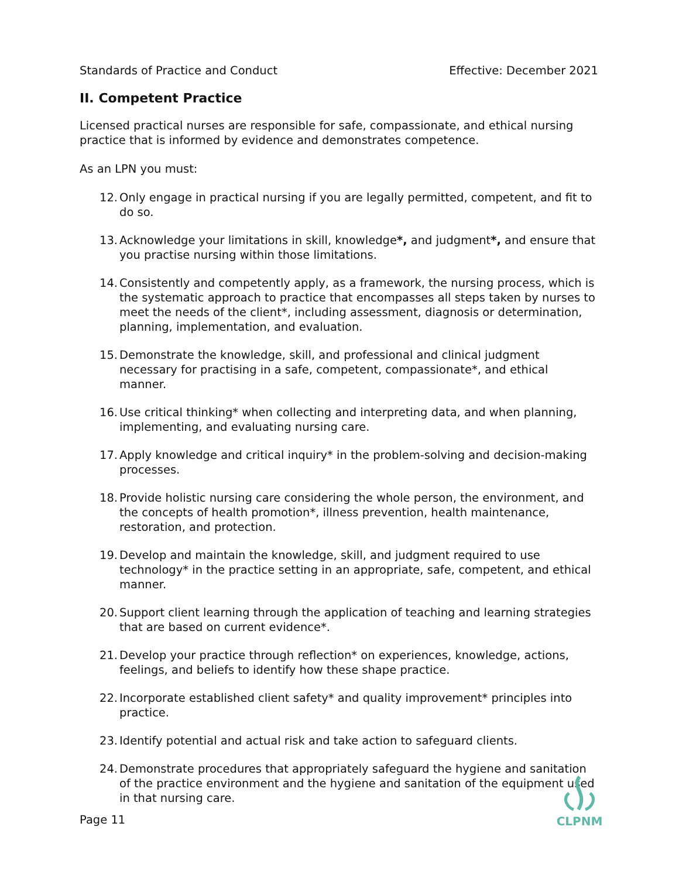Standards of Practice and Conduct Effective: December 2021
II. Competent Practice
Licensed practical nurses are responsible for safe, compassionate, and ethical nursing practice that is informed by evidence and demonstrates competence.
As an LPN you must:
12. Only engage in practical nursing if you are legally permitted, competent, and fit to do so.
13. Acknowledge your limitations in skill, knowledge*, and judgment*, and ensure that you practise nursing within those limitations.
14. Consistently and competently apply, as a framework, the nursing process, which is the systematic approach to practice that encompasses all steps taken by nurses to meet the needs of the client*, including assessment, diagnosis or determination, planning, implementation, and evaluation.
15. Demonstrate the knowledge, skill, and professional and clinical judgment necessary for practising in a safe, competent, compassionate*, and ethical manner.
16. Use critical thinking* when collecting and interpreting data, and when planning, implementing, and evaluating nursing care.
17. Apply knowledge and critical inquiry* in the problem-solving and decision-making processes.
18. Provide holistic nursing care considering the whole person, the environment, and the concepts of health promotion*, illness prevention, health maintenance, restoration, and protection.
19. Develop and maintain the knowledge, skill, and judgment required to use technology* in the practice setting in an appropriate, safe, competent, and ethical manner.
20. Support client learning through the application of teaching and learning strategies that are based on current evidence*.
21. Develop your practice through reflection* on experiences, knowledge, actions, feelings, and beliefs to identify how these shape practice.
22. Incorporate established client safety* and quality improvement* principles into practice.
23. Identify potential and actual risk and take action to safeguard clients.
24. Demonstrate procedures that appropriately safeguard the hygiene and sanitation of the practice environment and the hygiene and sanitation of the equipment used in that nursing care.
Page 11
CLPNM